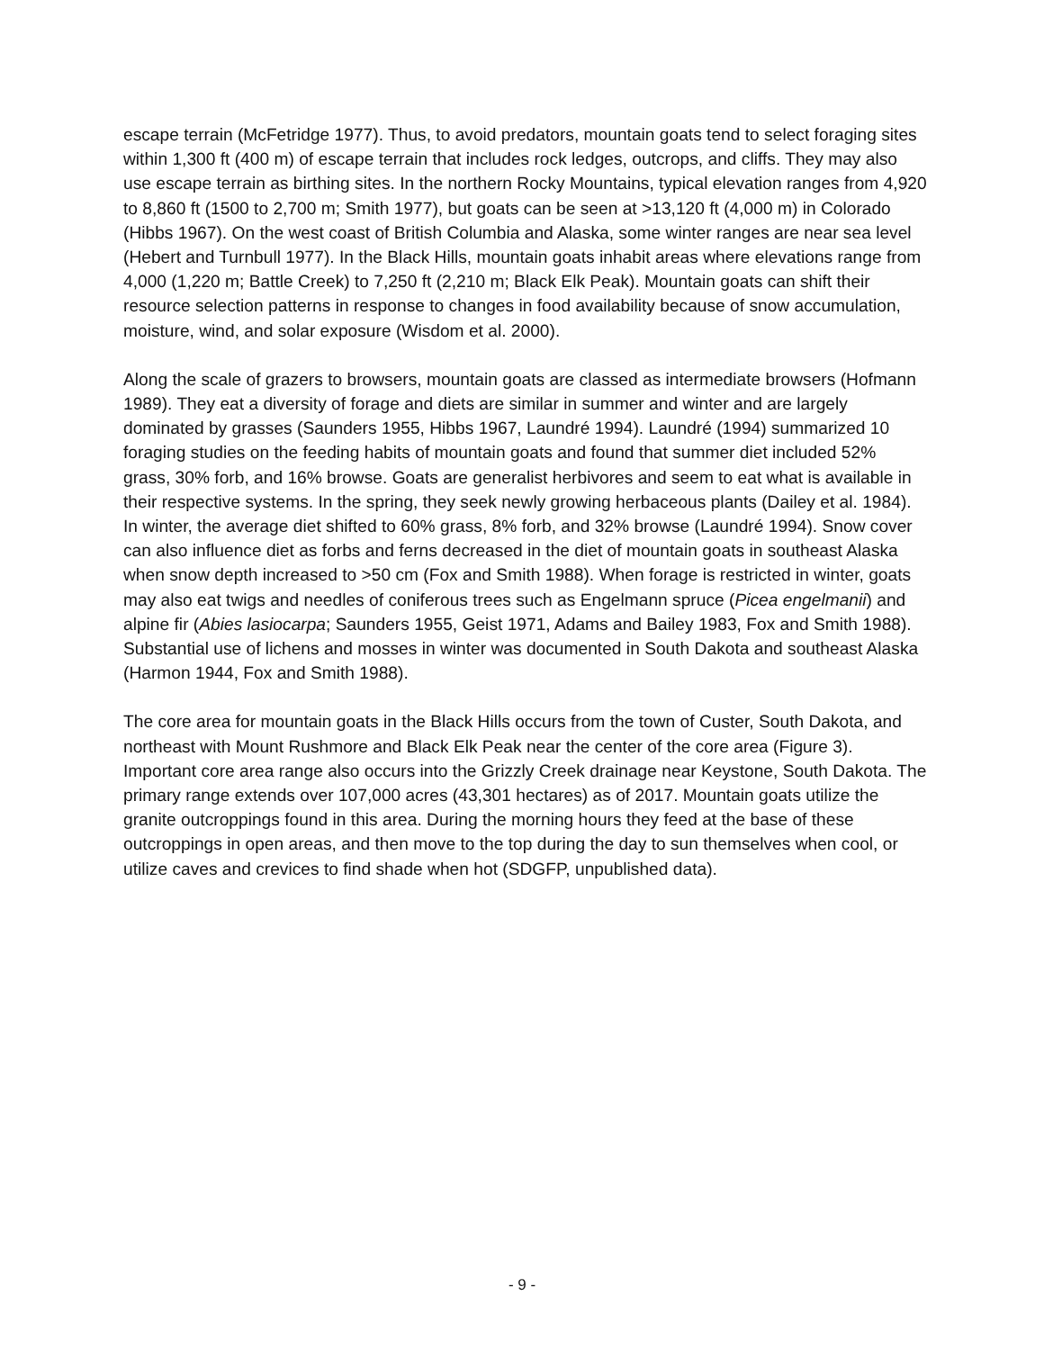escape terrain (McFetridge 1977). Thus, to avoid predators, mountain goats tend to select foraging sites within 1,300 ft (400 m) of escape terrain that includes rock ledges, outcrops, and cliffs. They may also use escape terrain as birthing sites. In the northern Rocky Mountains, typical elevation ranges from 4,920 to 8,860 ft (1500 to 2,700 m; Smith 1977), but goats can be seen at >13,120 ft (4,000 m) in Colorado (Hibbs 1967). On the west coast of British Columbia and Alaska, some winter ranges are near sea level (Hebert and Turnbull 1977). In the Black Hills, mountain goats inhabit areas where elevations range from 4,000 (1,220 m; Battle Creek) to 7,250 ft (2,210 m; Black Elk Peak). Mountain goats can shift their resource selection patterns in response to changes in food availability because of snow accumulation, moisture, wind, and solar exposure (Wisdom et al. 2000).
Along the scale of grazers to browsers, mountain goats are classed as intermediate browsers (Hofmann 1989). They eat a diversity of forage and diets are similar in summer and winter and are largely dominated by grasses (Saunders 1955, Hibbs 1967, Laundré 1994). Laundré (1994) summarized 10 foraging studies on the feeding habits of mountain goats and found that summer diet included 52% grass, 30% forb, and 16% browse. Goats are generalist herbivores and seem to eat what is available in their respective systems. In the spring, they seek newly growing herbaceous plants (Dailey et al. 1984). In winter, the average diet shifted to 60% grass, 8% forb, and 32% browse (Laundré 1994). Snow cover can also influence diet as forbs and ferns decreased in the diet of mountain goats in southeast Alaska when snow depth increased to >50 cm (Fox and Smith 1988). When forage is restricted in winter, goats may also eat twigs and needles of coniferous trees such as Engelmann spruce (Picea engelmanii) and alpine fir (Abies lasiocarpa; Saunders 1955, Geist 1971, Adams and Bailey 1983, Fox and Smith 1988). Substantial use of lichens and mosses in winter was documented in South Dakota and southeast Alaska (Harmon 1944, Fox and Smith 1988).
The core area for mountain goats in the Black Hills occurs from the town of Custer, South Dakota, and northeast with Mount Rushmore and Black Elk Peak near the center of the core area (Figure 3). Important core area range also occurs into the Grizzly Creek drainage near Keystone, South Dakota. The primary range extends over 107,000 acres (43,301 hectares) as of 2017. Mountain goats utilize the granite outcroppings found in this area. During the morning hours they feed at the base of these outcroppings in open areas, and then move to the top during the day to sun themselves when cool, or utilize caves and crevices to find shade when hot (SDGFP, unpublished data).
- 9 -